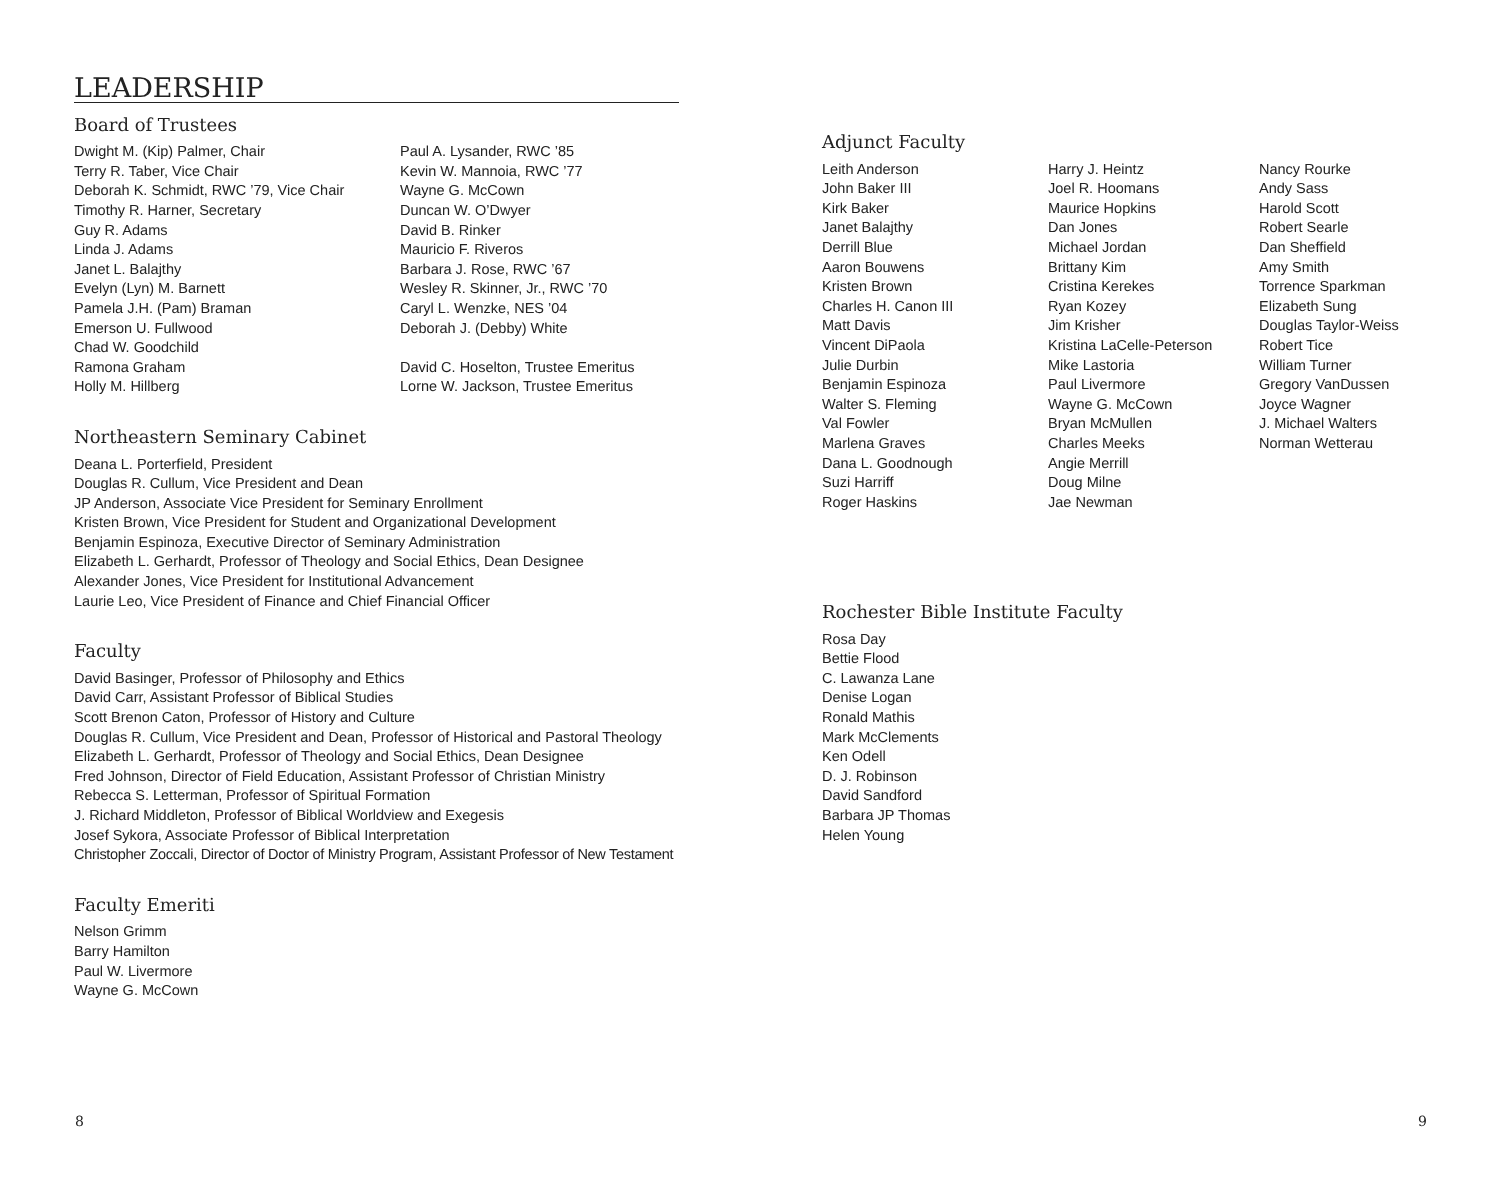LEADERSHIP
Board of Trustees
Dwight M. (Kip) Palmer, Chair
Terry R. Taber, Vice Chair
Deborah K. Schmidt, RWC ’79, Vice Chair
Timothy R. Harner, Secretary
Guy R. Adams
Linda J. Adams
Janet L. Balajthy
Evelyn (Lyn) M. Barnett
Pamela J.H. (Pam) Braman
Emerson U. Fullwood
Chad W. Goodchild
Ramona Graham
Holly M. Hillberg
Paul A. Lysander, RWC ’85
Kevin W. Mannoia, RWC ’77
Wayne G. McCown
Duncan W. O’Dwyer
David B. Rinker
Mauricio F. Riveros
Barbara J. Rose, RWC ’67
Wesley R. Skinner, Jr., RWC ’70
Caryl L. Wenzke, NES ’04
Deborah J. (Debby) White
David C. Hoselton, Trustee Emeritus
Lorne W. Jackson, Trustee Emeritus
Northeastern Seminary Cabinet
Deana L. Porterfield, President
Douglas R. Cullum, Vice President and Dean
JP Anderson, Associate Vice President for Seminary Enrollment
Kristen Brown, Vice President for Student and Organizational Development
Benjamin Espinoza, Executive Director of Seminary Administration
Elizabeth L. Gerhardt, Professor of Theology and Social Ethics, Dean Designee
Alexander Jones, Vice President for Institutional Advancement
Laurie Leo, Vice President of Finance and Chief Financial Officer
Faculty
David Basinger, Professor of Philosophy and Ethics
David Carr, Assistant Professor of Biblical Studies
Scott Brenon Caton, Professor of History and Culture
Douglas R. Cullum, Vice President and Dean, Professor of Historical and Pastoral Theology
Elizabeth L. Gerhardt, Professor of Theology and Social Ethics, Dean Designee
Fred Johnson, Director of Field Education, Assistant Professor of Christian Ministry
Rebecca S. Letterman, Professor of Spiritual Formation
J. Richard Middleton, Professor of Biblical Worldview and Exegesis
Josef Sykora, Associate Professor of Biblical Interpretation
Christopher Zoccali, Director of Doctor of Ministry Program, Assistant Professor of New Testament
Faculty Emeriti
Nelson Grimm
Barry Hamilton
Paul W. Livermore
Wayne G. McCown
Adjunct Faculty
Leith Anderson
John Baker III
Kirk Baker
Janet Balajthy
Derrill Blue
Aaron Bouwens
Kristen Brown
Charles H. Canon III
Matt Davis
Vincent DiPaola
Julie Durbin
Benjamin Espinoza
Walter S. Fleming
Val Fowler
Marlena Graves
Dana L. Goodnough
Suzi Harriff
Roger Haskins
Harry J. Heintz
Joel R. Hoomans
Maurice Hopkins
Dan Jones
Michael Jordan
Brittany Kim
Cristina Kerekes
Ryan Kozey
Jim Krisher
Kristina LaCelle-Peterson
Mike Lastoria
Paul Livermore
Wayne G. McCown
Bryan McMullen
Charles Meeks
Angie Merrill
Doug Milne
Jae Newman
Nancy Rourke
Andy Sass
Harold Scott
Robert Searle
Dan Sheffield
Amy Smith
Torrence Sparkman
Elizabeth Sung
Douglas Taylor-Weiss
Robert Tice
William Turner
Gregory VanDussen
Joyce Wagner
J. Michael Walters
Norman Wetterau
Rochester Bible Institute Faculty
Rosa Day
Bettie Flood
C. Lawanza Lane
Denise Logan
Ronald Mathis
Mark McClements
Ken Odell
D. J. Robinson
David Sandford
Barbara JP Thomas
Helen Young
8 9